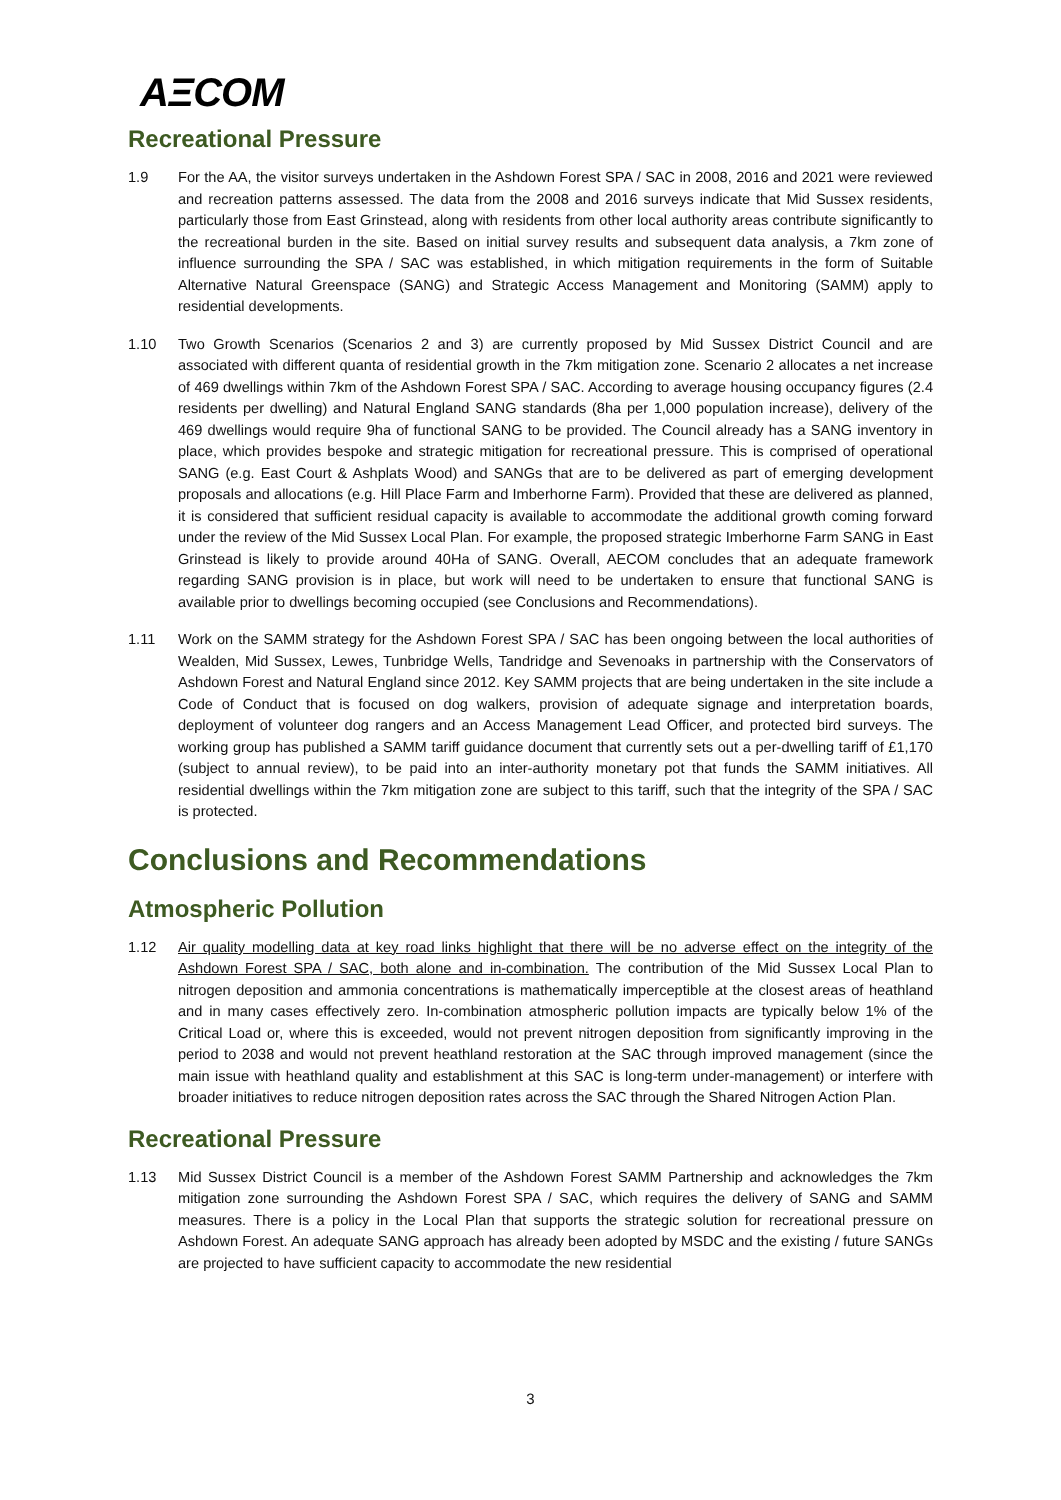AΞCOM
Recreational Pressure
1.9 For the AA, the visitor surveys undertaken in the Ashdown Forest SPA / SAC in 2008, 2016 and 2021 were reviewed and recreation patterns assessed. The data from the 2008 and 2016 surveys indicate that Mid Sussex residents, particularly those from East Grinstead, along with residents from other local authority areas contribute significantly to the recreational burden in the site. Based on initial survey results and subsequent data analysis, a 7km zone of influence surrounding the SPA / SAC was established, in which mitigation requirements in the form of Suitable Alternative Natural Greenspace (SANG) and Strategic Access Management and Monitoring (SAMM) apply to residential developments.
1.10 Two Growth Scenarios (Scenarios 2 and 3) are currently proposed by Mid Sussex District Council and are associated with different quanta of residential growth in the 7km mitigation zone. Scenario 2 allocates a net increase of 469 dwellings within 7km of the Ashdown Forest SPA / SAC. According to average housing occupancy figures (2.4 residents per dwelling) and Natural England SANG standards (8ha per 1,000 population increase), delivery of the 469 dwellings would require 9ha of functional SANG to be provided. The Council already has a SANG inventory in place, which provides bespoke and strategic mitigation for recreational pressure. This is comprised of operational SANG (e.g. East Court & Ashplats Wood) and SANGs that are to be delivered as part of emerging development proposals and allocations (e.g. Hill Place Farm and Imberhorne Farm). Provided that these are delivered as planned, it is considered that sufficient residual capacity is available to accommodate the additional growth coming forward under the review of the Mid Sussex Local Plan. For example, the proposed strategic Imberhorne Farm SANG in East Grinstead is likely to provide around 40Ha of SANG. Overall, AECOM concludes that an adequate framework regarding SANG provision is in place, but work will need to be undertaken to ensure that functional SANG is available prior to dwellings becoming occupied (see Conclusions and Recommendations).
1.11 Work on the SAMM strategy for the Ashdown Forest SPA / SAC has been ongoing between the local authorities of Wealden, Mid Sussex, Lewes, Tunbridge Wells, Tandridge and Sevenoaks in partnership with the Conservators of Ashdown Forest and Natural England since 2012. Key SAMM projects that are being undertaken in the site include a Code of Conduct that is focused on dog walkers, provision of adequate signage and interpretation boards, deployment of volunteer dog rangers and an Access Management Lead Officer, and protected bird surveys. The working group has published a SAMM tariff guidance document that currently sets out a per-dwelling tariff of £1,170 (subject to annual review), to be paid into an inter-authority monetary pot that funds the SAMM initiatives. All residential dwellings within the 7km mitigation zone are subject to this tariff, such that the integrity of the SPA / SAC is protected.
Conclusions and Recommendations
Atmospheric Pollution
1.12 Air quality modelling data at key road links highlight that there will be no adverse effect on the integrity of the Ashdown Forest SPA / SAC, both alone and in-combination. The contribution of the Mid Sussex Local Plan to nitrogen deposition and ammonia concentrations is mathematically imperceptible at the closest areas of heathland and in many cases effectively zero. In-combination atmospheric pollution impacts are typically below 1% of the Critical Load or, where this is exceeded, would not prevent nitrogen deposition from significantly improving in the period to 2038 and would not prevent heathland restoration at the SAC through improved management (since the main issue with heathland quality and establishment at this SAC is long-term under-management) or interfere with broader initiatives to reduce nitrogen deposition rates across the SAC through the Shared Nitrogen Action Plan.
Recreational Pressure
1.13 Mid Sussex District Council is a member of the Ashdown Forest SAMM Partnership and acknowledges the 7km mitigation zone surrounding the Ashdown Forest SPA / SAC, which requires the delivery of SANG and SAMM measures. There is a policy in the Local Plan that supports the strategic solution for recreational pressure on Ashdown Forest. An adequate SANG approach has already been adopted by MSDC and the existing / future SANGs are projected to have sufficient capacity to accommodate the new residential
3